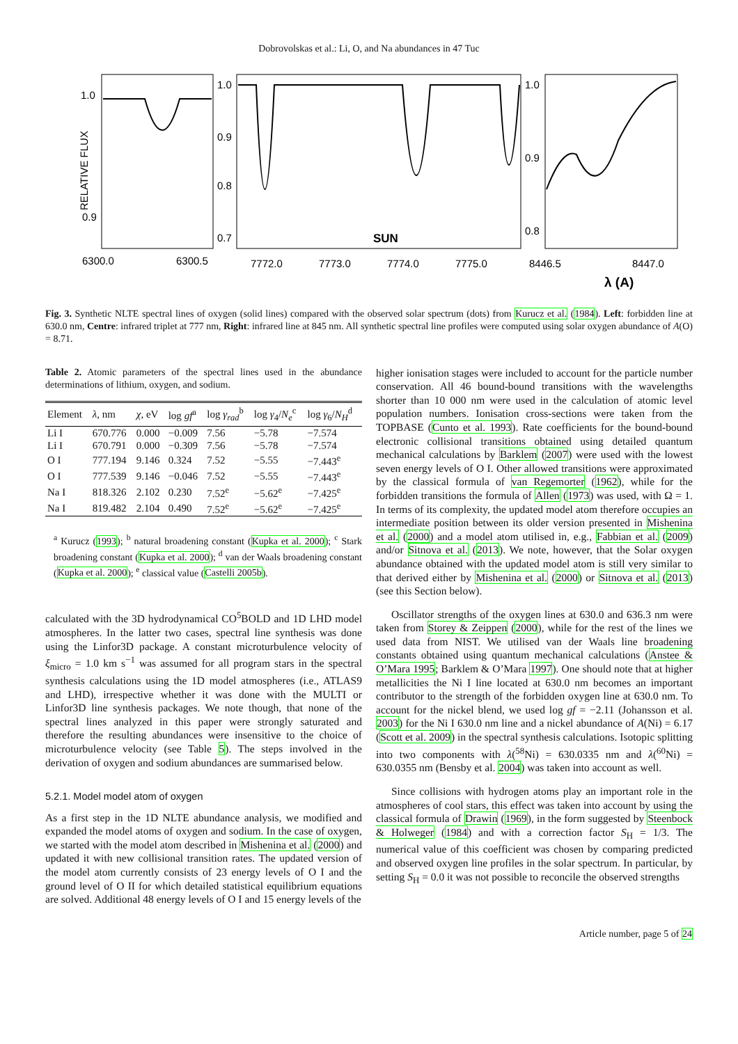Dobrovolskas et al.: Li, O, and Na abundances in 47 Tuc
1.0
0.9
1.0
0.9
0.8
0.7
1.0
0.9
0.8
SUN
6300.0
6300.5
7772.0
7773.0
7774.0
7775.0
8446.5
8447.0
λ (A)
RELATIVE FLUX
Fig. 3. Synthetic NLTE spectral lines of oxygen (solid lines) compared with the observed solar spectrum (dots) from Kurucz et al. (1984). Left: forbidden line at 630.0 nm, Centre: infrared triplet at 777 nm, Right: infrared line at 845 nm. All synthetic spectral line profiles were computed using solar oxygen abundance of A(O) = 8.71.
Table 2. Atomic parameters of the spectral lines used in the abundance determinations of lithium, oxygen, and sodium.
| Element | λ , nm | χ , eV | log gf<sup>a</sup> | log γ<sub>rad</sub><sup>b</sup> | log γ<sub>4</sub>/ N<sub>e</sub><sup>c</sup> | log γ<sub>6</sub>/ N<sub>H</sub><sup>d</sup> |
| --- | --- | --- | --- | --- | --- | --- |
| Li I | 670.776 | 0.000 | −0.009 | 7.56 | −5.78 | −7.574 |
| Li I | 670.791 | 0.000 | −0.309 | 7.56 | −5.78 | −7.574 |
| O I | 777.194 | 9.146 | 0.324 | 7.52 | −5.55 | −7.443<sup>e</sup> |
| O I | 777.539 | 9.146 | −0.046 | 7.52 | −5.55 | −7.443<sup>e</sup> |
| Na I | 818.326 | 2.102 | 0.230 | 7.52<sup>e</sup> | −5.62<sup>e</sup> | −7.425<sup>e</sup> |
| Na I | 819.482 | 2.104 | 0.490 | 7.52<sup>e</sup> | −5.62<sup>e</sup> | −7.425<sup>e</sup> |
<sup>a</sup> Kurucz (1993); <sup>b</sup> natural broadening constant (Kupka et al. 2000); <sup>c</sup> Stark broadening constant (Kupka et al. 2000); <sup>d</sup> van der Waals broadening constant (Kupka et al. 2000); <sup>e</sup> classical value (Castelli 2005b).
calculated with the 3D hydrodynamical CO<sup>5</sup>BOLD and 1D LHD model atmospheres. In the latter two cases, spectral line synthesis was done using the Linfor3D package. A constant microturbulence velocity of ξ<sub>micro</sub> = 1.0 km s<sup>−1</sup> was assumed for all program stars in the spectral synthesis calculations using the 1D model atmospheres (i.e., ATLAS9 and LHD), irrespective whether it was done with the MULTI or Linfor3D line synthesis packages. We note though, that none of the spectral lines analyzed in this paper were strongly saturated and therefore the resulting abundances were insensitive to the choice of microturbulence velocity (see Table 5). The steps involved in the derivation of oxygen and sodium abundances are summarised below.
5.2.1. Model model atom of oxygen
As a first step in the 1D NLTE abundance analysis, we modified and expanded the model atoms of oxygen and sodium. In the case of oxygen, we started with the model atom described in Mishenina et al. (2000) and updated it with new collisional transition rates. The updated version of the model atom currently consists of 23 energy levels of O I and the ground level of O II for which detailed statistical equilibrium equations are solved. Additional 48 energy levels of O I and 15 energy levels of the
higher ionisation stages were included to account for the particle number conservation. All 46 bound-bound transitions with the wavelengths shorter than 10 000 nm were used in the calculation of atomic level population numbers. Ionisation cross-sections were taken from the TOPBASE (Cunto et al. 1993). Rate coefficients for the bound-bound electronic collisional transitions obtained using detailed quantum mechanical calculations by Barklem (2007) were used with the lowest seven energy levels of O I. Other allowed transitions were approximated by the classical formula of van Regemorter (1962), while for the forbidden transitions the formula of Allen (1973) was used, with Ω = 1. In terms of its complexity, the updated model atom therefore occupies an intermediate position between its older version presented in Mishenina et al. (2000) and a model atom utilised in, e.g., Fabbian et al. (2009) and/or Sitnova et al. (2013). We note, however, that the Solar oxygen abundance obtained with the updated model atom is still very similar to that derived either by Mishenina et al. (2000) or Sitnova et al. (2013) (see this Section below).
Oscillator strengths of the oxygen lines at 630.0 and 636.3 nm were taken from Storey & Zeippen (2000), while for the rest of the lines we used data from NIST. We utilised van der Waals line broadening constants obtained using quantum mechanical calculations (Anstee & O’Mara 1995; Barklem & O’Mara 1997). One should note that at higher metallicities the Ni I line located at 630.0 nm becomes an important contributor to the strength of the forbidden oxygen line at 630.0 nm. To account for the nickel blend, we used log gf = −2.11 (Johansson et al. 2003) for the Ni I 630.0 nm line and a nickel abundance of A(Ni) = 6.17 (Scott et al. 2009) in the spectral synthesis calculations. Isotopic splitting into two components with λ(<sup>58</sup>Ni) = 630.0335 nm and λ(<sup>60</sup>Ni) = 630.0355 nm (Bensby et al. 2004) was taken into account as well.
Since collisions with hydrogen atoms play an important role in the atmospheres of cool stars, this effect was taken into account by using the classical formula of Drawin (1969), in the form suggested by Steenbock & Holweger (1984) and with a correction factor S<sub>H</sub> = 1/3. The numerical value of this coefficient was chosen by comparing predicted and observed oxygen line profiles in the solar spectrum. In particular, by setting S<sub>H</sub> = 0.0 it was not possible to reconcile the observed strengths
Article number, page 5 of 24